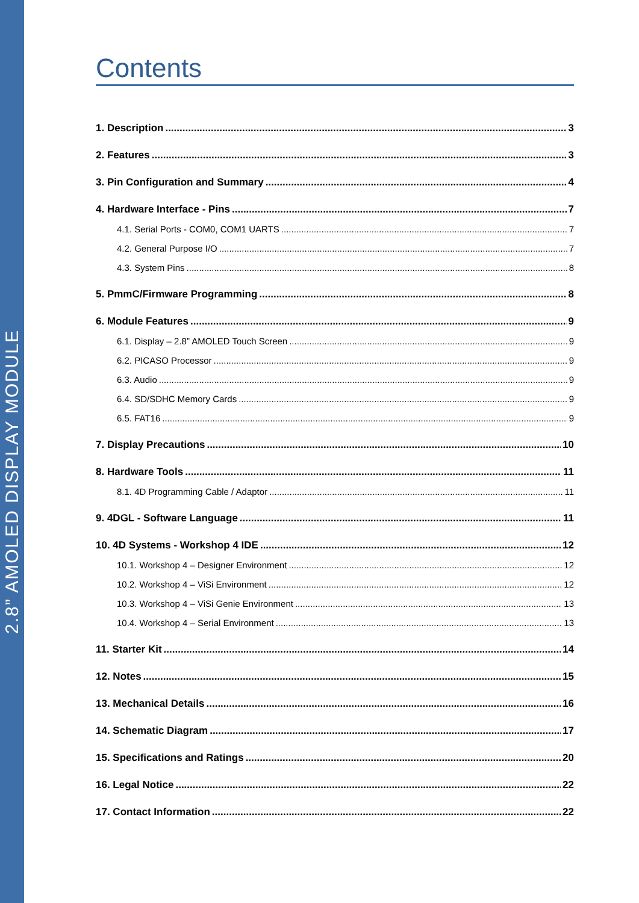2.8” AMOLED DISPLAY MODULE
Contents
1. Description 3
2. Features 3
3. Pin Configuration and Summary 4
4. Hardware Interface - Pins 7
4.1. Serial Ports - COM0, COM1 UARTS 7
4.2. General Purpose I/O 7
4.3. System Pins 8
5. PmmC/Firmware Programming 8
6. Module Features 9
6.1. Display – 2.8” AMOLED Touch Screen 9
6.2. PICASO Processor 9
6.3. Audio 9
6.4. SD/SDHC Memory Cards 9
6.5. FAT16 9
7. Display Precautions 10
8. Hardware Tools 11
8.1. 4D Programming Cable / Adaptor 11
9. 4DGL - Software Language 11
10. 4D Systems - Workshop 4 IDE 12
10.1. Workshop 4 – Designer Environment 12
10.2. Workshop 4 – ViSi Environment 12
10.3. Workshop 4 – ViSi Genie Environment 13
10.4. Workshop 4 – Serial Environment 13
11. Starter Kit 14
12. Notes 15
13. Mechanical Details 16
14. Schematic Diagram 17
15. Specifications and Ratings 20
16. Legal Notice 22
17. Contact Information 22